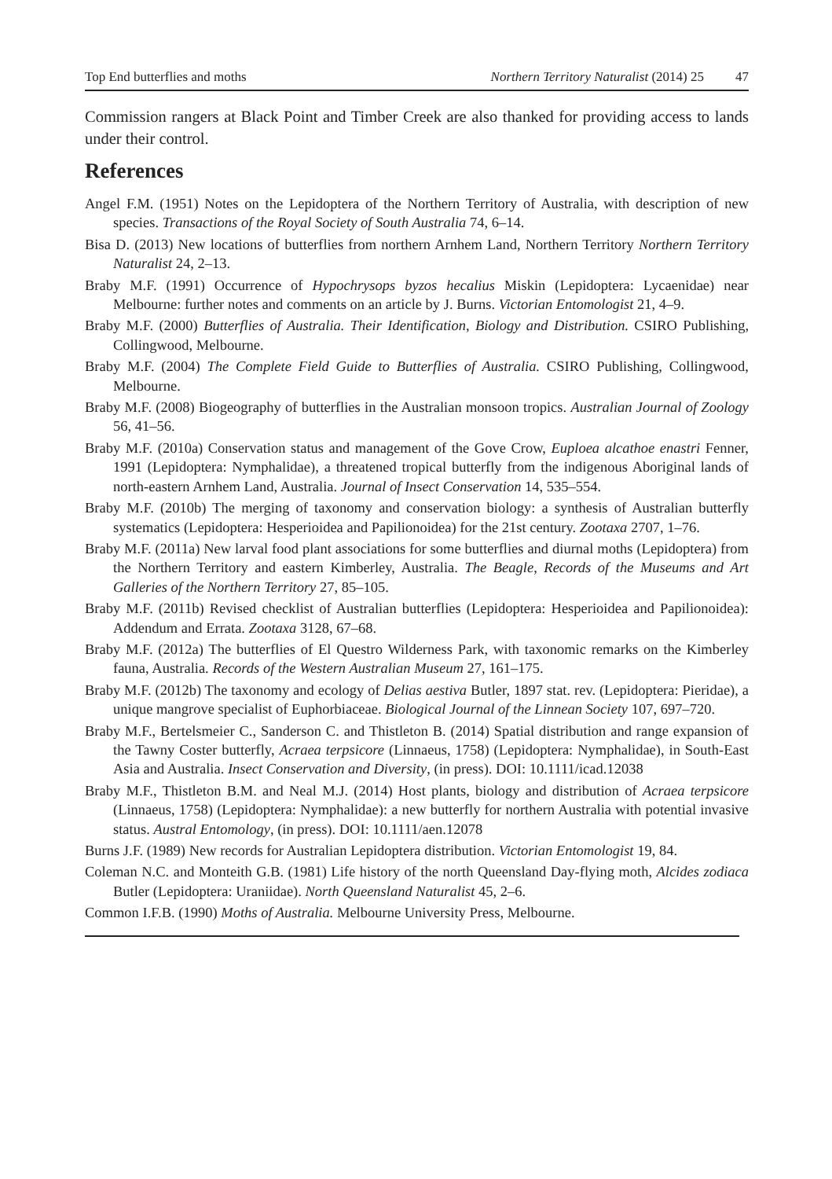Top End butterflies and moths Northern Territory Naturalist (2014) 25 47
Commission rangers at Black Point and Timber Creek are also thanked for providing access to lands under their control.
References
Angel F.M. (1951) Notes on the Lepidoptera of the Northern Territory of Australia, with description of new species. Transactions of the Royal Society of South Australia 74, 6–14.
Bisa D. (2013) New locations of butterflies from northern Arnhem Land, Northern Territory Northern Territory Naturalist 24, 2–13.
Braby M.F. (1991) Occurrence of Hypochrysops byzos hecalius Miskin (Lepidoptera: Lycaenidae) near Melbourne: further notes and comments on an article by J. Burns. Victorian Entomologist 21, 4–9.
Braby M.F. (2000) Butterflies of Australia. Their Identification, Biology and Distribution. CSIRO Publishing, Collingwood, Melbourne.
Braby M.F. (2004) The Complete Field Guide to Butterflies of Australia. CSIRO Publishing, Collingwood, Melbourne.
Braby M.F. (2008) Biogeography of butterflies in the Australian monsoon tropics. Australian Journal of Zoology 56, 41–56.
Braby M.F. (2010a) Conservation status and management of the Gove Crow, Euploea alcathoe enastri Fenner, 1991 (Lepidoptera: Nymphalidae), a threatened tropical butterfly from the indigenous Aboriginal lands of north-eastern Arnhem Land, Australia. Journal of Insect Conservation 14, 535–554.
Braby M.F. (2010b) The merging of taxonomy and conservation biology: a synthesis of Australian butterfly systematics (Lepidoptera: Hesperioidea and Papilionoidea) for the 21st century. Zootaxa 2707, 1–76.
Braby M.F. (2011a) New larval food plant associations for some butterflies and diurnal moths (Lepidoptera) from the Northern Territory and eastern Kimberley, Australia. The Beagle, Records of the Museums and Art Galleries of the Northern Territory 27, 85–105.
Braby M.F. (2011b) Revised checklist of Australian butterflies (Lepidoptera: Hesperioidea and Papilionoidea): Addendum and Errata. Zootaxa 3128, 67–68.
Braby M.F. (2012a) The butterflies of El Questro Wilderness Park, with taxonomic remarks on the Kimberley fauna, Australia. Records of the Western Australian Museum 27, 161–175.
Braby M.F. (2012b) The taxonomy and ecology of Delias aestiva Butler, 1897 stat. rev. (Lepidoptera: Pieridae), a unique mangrove specialist of Euphorbiaceae. Biological Journal of the Linnean Society 107, 697–720.
Braby M.F., Bertelsmeier C., Sanderson C. and Thistleton B. (2014) Spatial distribution and range expansion of the Tawny Coster butterfly, Acraea terpsicore (Linnaeus, 1758) (Lepidoptera: Nymphalidae), in South-East Asia and Australia. Insect Conservation and Diversity, (in press). DOI: 10.1111/icad.12038
Braby M.F., Thistleton B.M. and Neal M.J. (2014) Host plants, biology and distribution of Acraea terpsicore (Linnaeus, 1758) (Lepidoptera: Nymphalidae): a new butterfly for northern Australia with potential invasive status. Austral Entomology, (in press). DOI: 10.1111/aen.12078
Burns J.F. (1989) New records for Australian Lepidoptera distribution. Victorian Entomologist 19, 84.
Coleman N.C. and Monteith G.B. (1981) Life history of the north Queensland Day-flying moth, Alcides zodiaca Butler (Lepidoptera: Uraniidae). North Queensland Naturalist 45, 2–6.
Common I.F.B. (1990) Moths of Australia. Melbourne University Press, Melbourne.